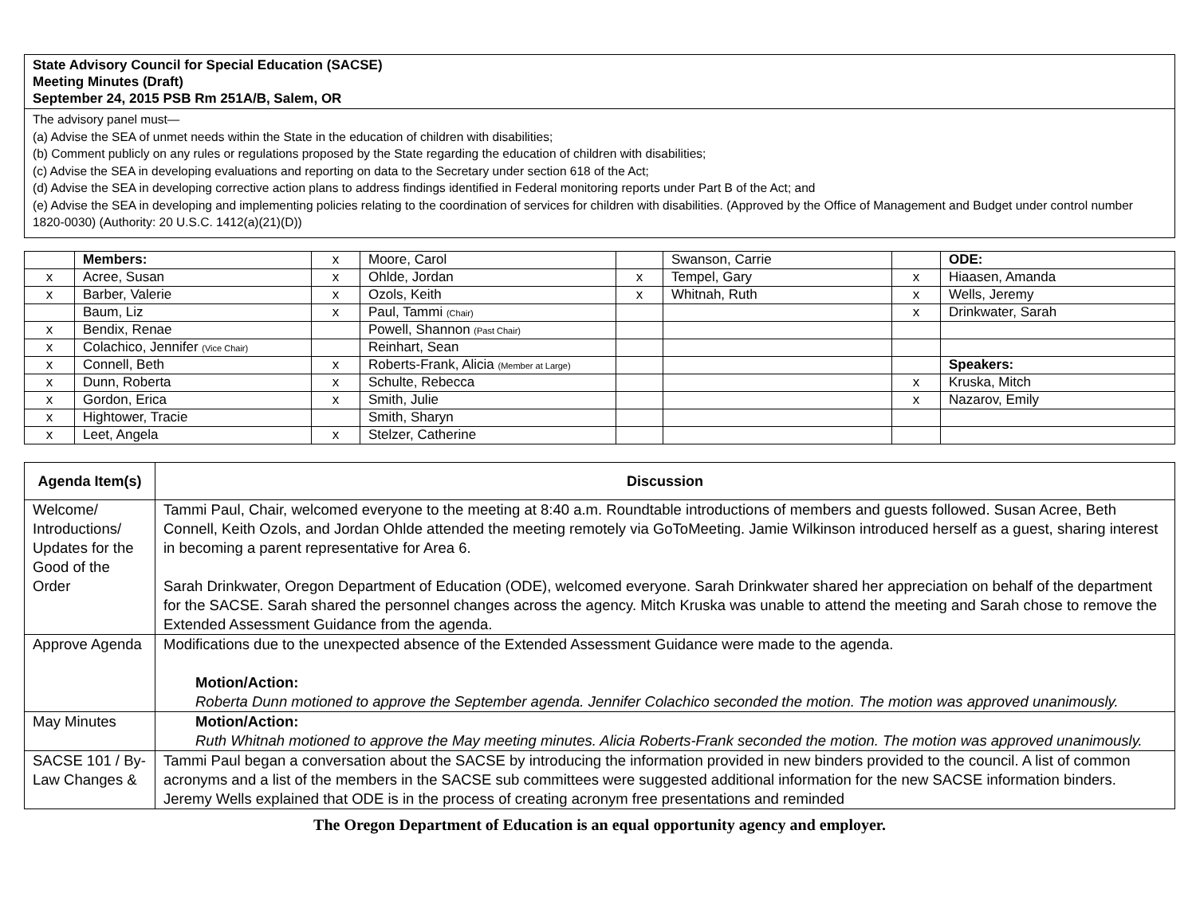State Advisory Council for Special Education (SACSE)
Meeting Minutes (Draft)
September 24, 2015 PSB Rm 251A/B, Salem, OR
The advisory panel must—
(a) Advise the SEA of unmet needs within the State in the education of children with disabilities;
(b) Comment publicly on any rules or regulations proposed by the State regarding the education of children with disabilities;
(c) Advise the SEA in developing evaluations and reporting on data to the Secretary under section 618 of the Act;
(d) Advise the SEA in developing corrective action plans to address findings identified in Federal monitoring reports under Part B of the Act; and
(e) Advise the SEA in developing and implementing policies relating to the coordination of services for children with disabilities. (Approved by the Office of Management and Budget under control number 1820-0030) (Authority: 20 U.S.C. 1412(a)(21)(D))
| | Members: | x | Moore, Carol | | Swanson, Carrie | | ODE: |
| x | Acree, Susan | x | Ohlde, Jordan | x | Tempel, Gary | x | Hiaasen, Amanda |
| x | Barber, Valerie | x | Ozols, Keith | x | Whitnah, Ruth | x | Wells, Jeremy |
| | Baum, Liz | x | Paul, Tammi (Chair) | | | x | Drinkwater, Sarah |
| x | Bendix, Renae | | Powell, Shannon (Past Chair) | | | | |
| x | Colachico, Jennifer (Vice Chair) | | Reinhart, Sean | | | | |
| x | Connell, Beth | x | Roberts-Frank, Alicia (Member at Large) | | | | Speakers: |
| x | Dunn, Roberta | x | Schulte, Rebecca | | | x | Kruska, Mitch |
| x | Gordon, Erica | x | Smith, Julie | | | x | Nazarov, Emily |
| x | Hightower, Tracie | | Smith, Sharyn | | | | |
| x | Leet, Angela | x | Stelzer, Catherine | | | | |
| Agenda Item(s) | Discussion |
| --- | --- |
| Welcome/ Introductions/ Updates for the Good of the Order | Tammi Paul, Chair, welcomed everyone to the meeting at 8:40 a.m. Roundtable introductions of members and guests followed. Susan Acree, Beth Connell, Keith Ozols, and Jordan Ohlde attended the meeting remotely via GoToMeeting. Jamie Wilkinson introduced herself as a guest, sharing interest in becoming a parent representative for Area 6. Sarah Drinkwater, Oregon Department of Education (ODE), welcomed everyone. Sarah Drinkwater shared her appreciation on behalf of the department for the SACSE. Sarah shared the personnel changes across the agency. Mitch Kruska was unable to attend the meeting and Sarah chose to remove the Extended Assessment Guidance from the agenda. |
| Approve Agenda | Modifications due to the unexpected absence of the Extended Assessment Guidance were made to the agenda. Motion/Action: Roberta Dunn motioned to approve the September agenda. Jennifer Colachico seconded the motion. The motion was approved unanimously. |
| May Minutes | Motion/Action: Ruth Whitnah motioned to approve the May meeting minutes. Alicia Roberts-Frank seconded the motion. The motion was approved unanimously. |
| SACSE 101 / By-Law Changes & | Tammi Paul began a conversation about the SACSE by introducing the information provided in new binders provided to the council. A list of common acronyms and a list of the members in the SACSE sub committees were suggested additional information for the new SACSE information binders. Jeremy Wells explained that ODE is in the process of creating acronym free presentations and reminded |
The Oregon Department of Education is an equal opportunity agency and employer.